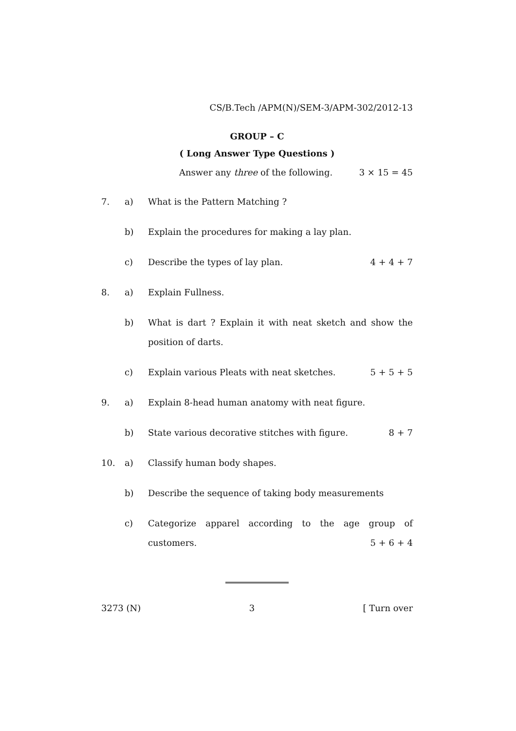CS/B.Tech /APM(N)/SEM-3/APM-302/2012-13
GROUP – C
( Long Answer Type Questions )
Answer any three of the following. 3 × 15 = 45
7. a) What is the Pattern Matching ?
b) Explain the procedures for making a lay plan.
c) Describe the types of lay plan. 4 + 4 + 7
8. a) Explain Fullness.
b) What is dart ? Explain it with neat sketch and show the position of darts.
c) Explain various Pleats with neat sketches. 5 + 5 + 5
9. a) Explain 8-head human anatomy with neat figure.
b) State various decorative stitches with figure. 8 + 7
10. a) Classify human body shapes.
b) Describe the sequence of taking body measurements
c) Categorize apparel according to the age group of customers. 5 + 6 + 4
3273 (N) 3 [ Turn over